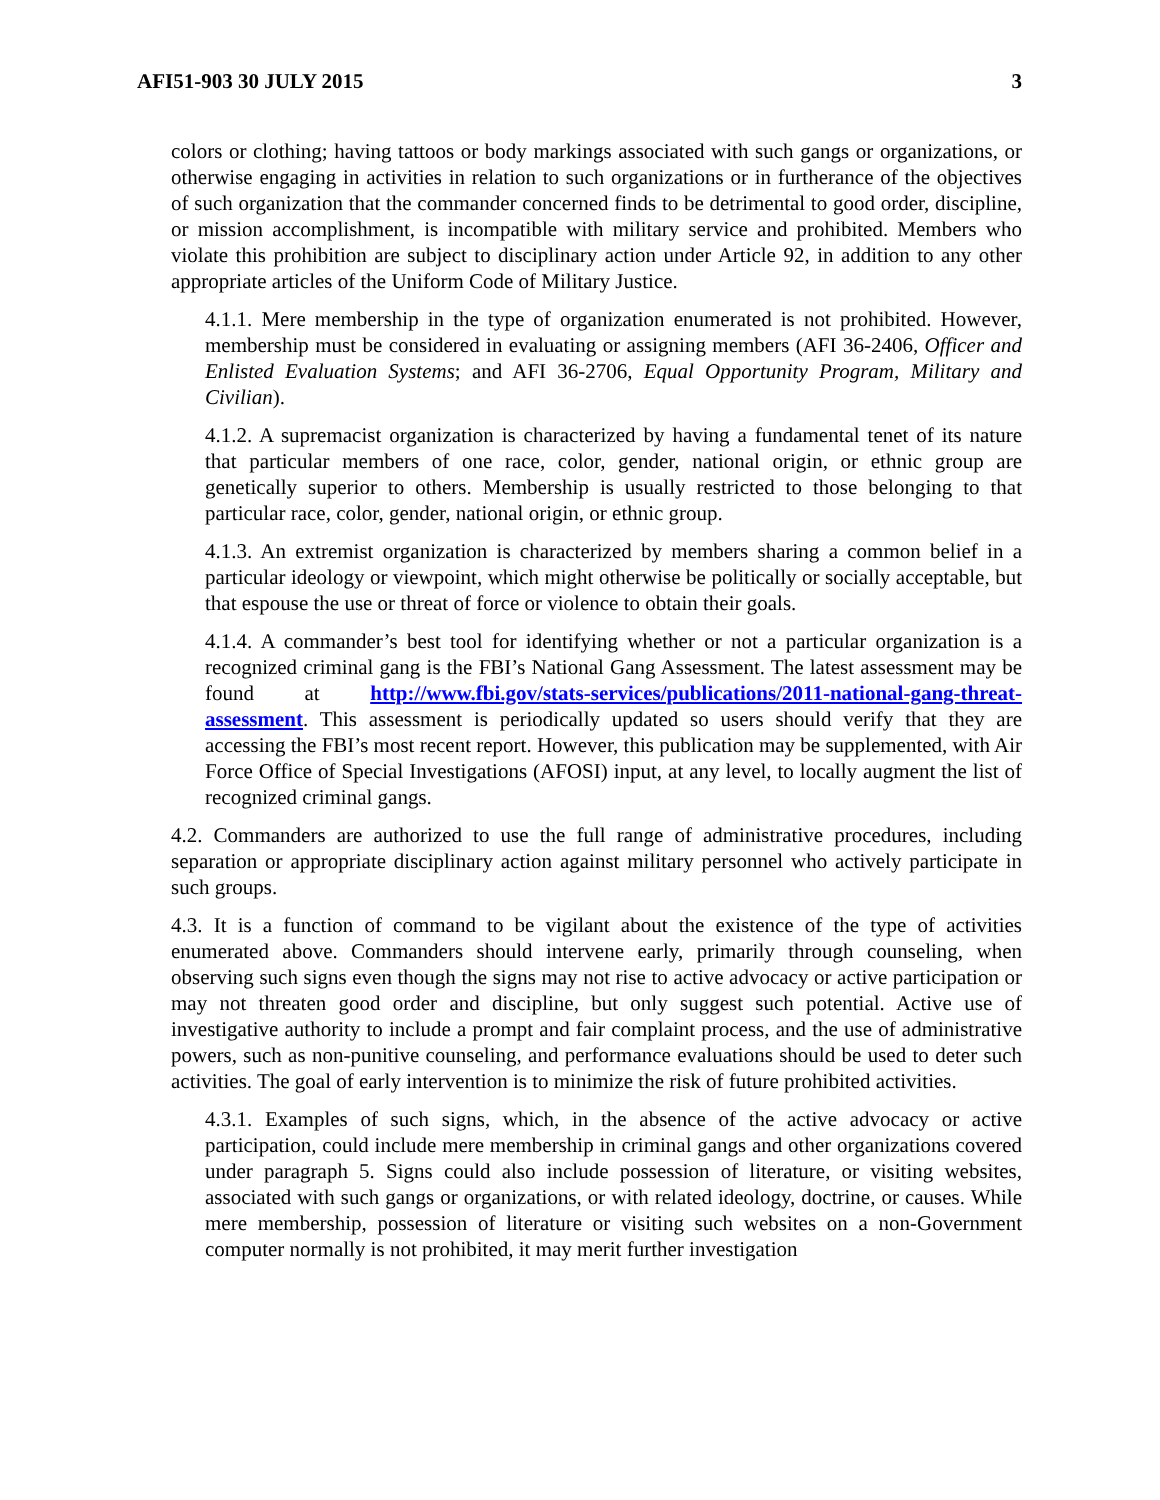AFI51-903 30 JULY 2015 3
colors or clothing; having tattoos or body markings associated with such gangs or organizations, or otherwise engaging in activities in relation to such organizations or in furtherance of the objectives of such organization that the commander concerned finds to be detrimental to good order, discipline, or mission accomplishment, is incompatible with military service and prohibited. Members who violate this prohibition are subject to disciplinary action under Article 92, in addition to any other appropriate articles of the Uniform Code of Military Justice.
4.1.1. Mere membership in the type of organization enumerated is not prohibited. However, membership must be considered in evaluating or assigning members (AFI 36-2406, Officer and Enlisted Evaluation Systems; and AFI 36-2706, Equal Opportunity Program, Military and Civilian).
4.1.2. A supremacist organization is characterized by having a fundamental tenet of its nature that particular members of one race, color, gender, national origin, or ethnic group are genetically superior to others. Membership is usually restricted to those belonging to that particular race, color, gender, national origin, or ethnic group.
4.1.3. An extremist organization is characterized by members sharing a common belief in a particular ideology or viewpoint, which might otherwise be politically or socially acceptable, but that espouse the use or threat of force or violence to obtain their goals.
4.1.4. A commander’s best tool for identifying whether or not a particular organization is a recognized criminal gang is the FBI’s National Gang Assessment. The latest assessment may be found at http://www.fbi.gov/stats-services/publications/2011-national-gang-threat-assessment. This assessment is periodically updated so users should verify that they are accessing the FBI’s most recent report. However, this publication may be supplemented, with Air Force Office of Special Investigations (AFOSI) input, at any level, to locally augment the list of recognized criminal gangs.
4.2. Commanders are authorized to use the full range of administrative procedures, including separation or appropriate disciplinary action against military personnel who actively participate in such groups.
4.3. It is a function of command to be vigilant about the existence of the type of activities enumerated above. Commanders should intervene early, primarily through counseling, when observing such signs even though the signs may not rise to active advocacy or active participation or may not threaten good order and discipline, but only suggest such potential. Active use of investigative authority to include a prompt and fair complaint process, and the use of administrative powers, such as non-punitive counseling, and performance evaluations should be used to deter such activities. The goal of early intervention is to minimize the risk of future prohibited activities.
4.3.1. Examples of such signs, which, in the absence of the active advocacy or active participation, could include mere membership in criminal gangs and other organizations covered under paragraph 5. Signs could also include possession of literature, or visiting websites, associated with such gangs or organizations, or with related ideology, doctrine, or causes. While mere membership, possession of literature or visiting such websites on a non-Government computer normally is not prohibited, it may merit further investigation